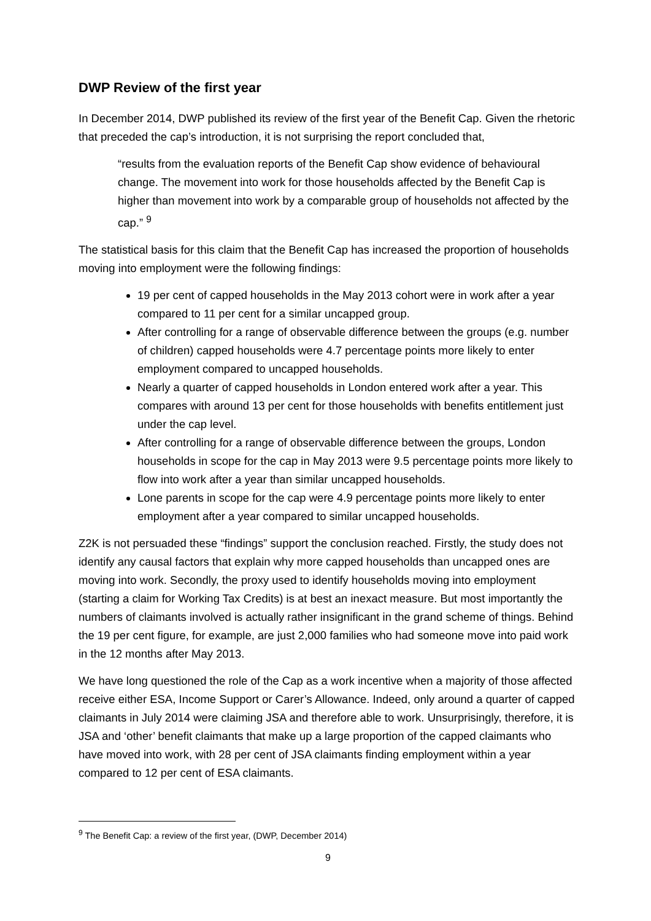DWP Review of the first year
In December 2014, DWP published its review of the first year of the Benefit Cap. Given the rhetoric that preceded the cap’s introduction, it is not surprising the report concluded that,
“results from the evaluation reports of the Benefit Cap show evidence of behavioural change. The movement into work for those households affected by the Benefit Cap is higher than movement into work by a comparable group of households not affected by the cap.” <sup>9</sup>
The statistical basis for this claim that the Benefit Cap has increased the proportion of households moving into employment were the following findings:
19 per cent of capped households in the May 2013 cohort were in work after a year compared to 11 per cent for a similar uncapped group.
After controlling for a range of observable difference between the groups (e.g. number of children) capped households were 4.7 percentage points more likely to enter employment compared to uncapped households.
Nearly a quarter of capped households in London entered work after a year. This compares with around 13 per cent for those households with benefits entitlement just under the cap level.
After controlling for a range of observable difference between the groups, London households in scope for the cap in May 2013 were 9.5 percentage points more likely to flow into work after a year than similar uncapped households.
Lone parents in scope for the cap were 4.9 percentage points more likely to enter employment after a year compared to similar uncapped households.
Z2K is not persuaded these “findings” support the conclusion reached. Firstly, the study does not identify any causal factors that explain why more capped households than uncapped ones are moving into work. Secondly, the proxy used to identify households moving into employment (starting a claim for Working Tax Credits) is at best an inexact measure. But most importantly the numbers of claimants involved is actually rather insignificant in the grand scheme of things. Behind the 19 per cent figure, for example, are just 2,000 families who had someone move into paid work in the 12 months after May 2013.
We have long questioned the role of the Cap as a work incentive when a majority of those affected receive either ESA, Income Support or Carer’s Allowance. Indeed, only around a quarter of capped claimants in July 2014 were claiming JSA and therefore able to work. Unsurprisingly, therefore, it is JSA and ‘other’ benefit claimants that make up a large proportion of the capped claimants who have moved into work, with 28 per cent of JSA claimants finding employment within a year compared to 12 per cent of ESA claimants.
<sup>9</sup> The Benefit Cap: a review of the first year, (DWP, December 2014)
9